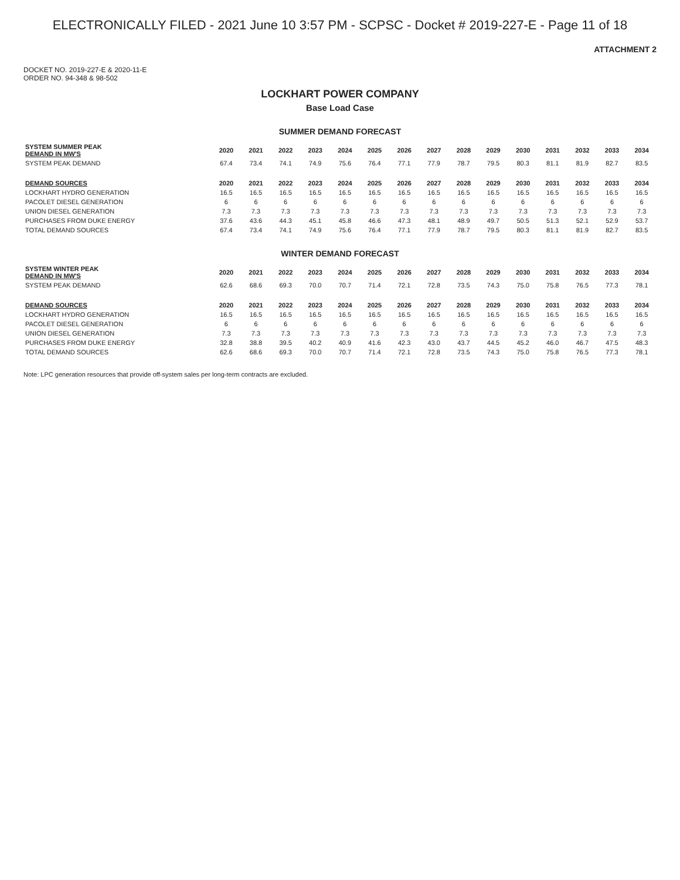ELECTRONICALLY FILED - 2021 June 10 3:57 PM - SCPSC - Docket # 2019-227-E - Page 11 of 18
ATTACHMENT 2
DOCKET NO. 2019-227-E & 2020-11-E
ORDER NO. 94-348 & 98-502
LOCKHART POWER COMPANY
Base Load Case
SUMMER DEMAND FORECAST
| SYSTEM SUMMER PEAK DEMAND IN MW'S | 2020 | 2021 | 2022 | 2023 | 2024 | 2025 | 2026 | 2027 | 2028 | 2029 | 2030 | 2031 | 2032 | 2033 | 2034 |
| --- | --- | --- | --- | --- | --- | --- | --- | --- | --- | --- | --- | --- | --- | --- | --- |
| SYSTEM PEAK DEMAND | 67.4 | 73.4 | 74.1 | 74.9 | 75.6 | 76.4 | 77.1 | 77.9 | 78.7 | 79.5 | 80.3 | 81.1 | 81.9 | 82.7 | 83.5 |
| DEMAND SOURCES | 2020 | 2021 | 2022 | 2023 | 2024 | 2025 | 2026 | 2027 | 2028 | 2029 | 2030 | 2031 | 2032 | 2033 | 2034 |
| LOCKHART HYDRO GENERATION | 16.5 | 16.5 | 16.5 | 16.5 | 16.5 | 16.5 | 16.5 | 16.5 | 16.5 | 16.5 | 16.5 | 16.5 | 16.5 | 16.5 | 16.5 |
| PACOLET DIESEL GENERATION | 6 | 6 | 6 | 6 | 6 | 6 | 6 | 6 | 6 | 6 | 6 | 6 | 6 | 6 | 6 |
| UNION DIESEL GENERATION | 7.3 | 7.3 | 7.3 | 7.3 | 7.3 | 7.3 | 7.3 | 7.3 | 7.3 | 7.3 | 7.3 | 7.3 | 7.3 | 7.3 | 7.3 |
| PURCHASES FROM DUKE ENERGY | 37.6 | 43.6 | 44.3 | 45.1 | 45.8 | 46.6 | 47.3 | 48.1 | 48.9 | 49.7 | 50.5 | 51.3 | 52.1 | 52.9 | 53.7 |
| TOTAL DEMAND SOURCES | 67.4 | 73.4 | 74.1 | 74.9 | 75.6 | 76.4 | 77.1 | 77.9 | 78.7 | 79.5 | 80.3 | 81.1 | 81.9 | 82.7 | 83.5 |
WINTER DEMAND FORECAST
| SYSTEM WINTER PEAK DEMAND IN MW'S | 2020 | 2021 | 2022 | 2023 | 2024 | 2025 | 2026 | 2027 | 2028 | 2029 | 2030 | 2031 | 2032 | 2033 | 2034 |
| --- | --- | --- | --- | --- | --- | --- | --- | --- | --- | --- | --- | --- | --- | --- | --- |
| SYSTEM PEAK DEMAND | 62.6 | 68.6 | 69.3 | 70.0 | 70.7 | 71.4 | 72.1 | 72.8 | 73.5 | 74.3 | 75.0 | 75.8 | 76.5 | 77.3 | 78.1 |
| DEMAND SOURCES | 2020 | 2021 | 2022 | 2023 | 2024 | 2025 | 2026 | 2027 | 2028 | 2029 | 2030 | 2031 | 2032 | 2033 | 2034 |
| LOCKHART HYDRO GENERATION | 16.5 | 16.5 | 16.5 | 16.5 | 16.5 | 16.5 | 16.5 | 16.5 | 16.5 | 16.5 | 16.5 | 16.5 | 16.5 | 16.5 | 16.5 |
| PACOLET DIESEL GENERATION | 6 | 6 | 6 | 6 | 6 | 6 | 6 | 6 | 6 | 6 | 6 | 6 | 6 | 6 | 6 |
| UNION DIESEL GENERATION | 7.3 | 7.3 | 7.3 | 7.3 | 7.3 | 7.3 | 7.3 | 7.3 | 7.3 | 7.3 | 7.3 | 7.3 | 7.3 | 7.3 | 7.3 |
| PURCHASES FROM DUKE ENERGY | 32.8 | 38.8 | 39.5 | 40.2 | 40.9 | 41.6 | 42.3 | 43.0 | 43.7 | 44.5 | 45.2 | 46.0 | 46.7 | 47.5 | 48.3 |
| TOTAL DEMAND SOURCES | 62.6 | 68.6 | 69.3 | 70.0 | 70.7 | 71.4 | 72.1 | 72.8 | 73.5 | 74.3 | 75.0 | 75.8 | 76.5 | 77.3 | 78.1 |
Note: LPC generation resources that provide off-system sales per long-term contracts are excluded.